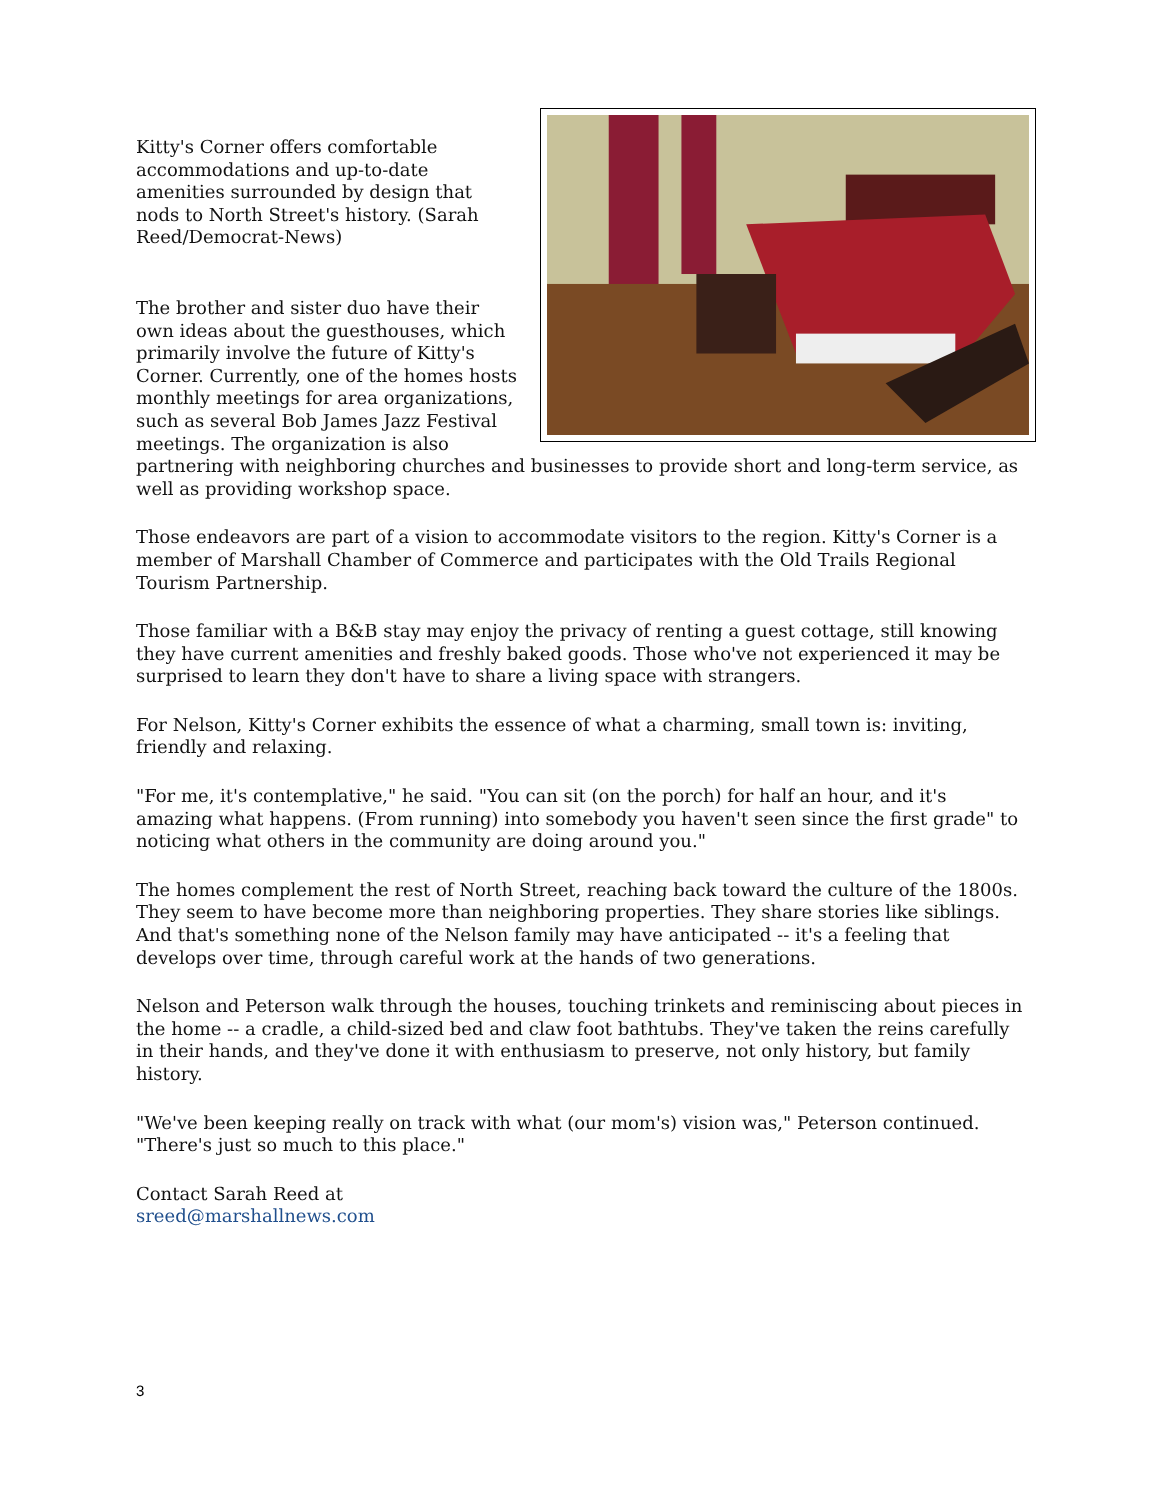Kitty's Corner offers comfortable accommodations and up-to-date amenities surrounded by design that nods to North Street's history. (Sarah Reed/Democrat-News)
The brother and sister duo have their own ideas about the guesthouses, which primarily involve the future of Kitty's Corner. Currently, one of the homes hosts monthly meetings for area organizations, such as several Bob James Jazz Festival meetings. The organization is also partnering with neighboring churches and businesses to provide short and long-term service, as well as providing workshop space.
Those endeavors are part of a vision to accommodate visitors to the region. Kitty's Corner is a member of Marshall Chamber of Commerce and participates with the Old Trails Regional Tourism Partnership.
Those familiar with a B&B stay may enjoy the privacy of renting a guest cottage, still knowing they have current amenities and freshly baked goods. Those who've not experienced it may be surprised to learn they don't have to share a living space with strangers.
For Nelson, Kitty's Corner exhibits the essence of what a charming, small town is: inviting, friendly and relaxing.
"For me, it's contemplative," he said. "You can sit (on the porch) for half an hour, and it's amazing what happens. (From running) into somebody you haven't seen since the first grade" to noticing what others in the community are doing around you."
The homes complement the rest of North Street, reaching back toward the culture of the 1800s. They seem to have become more than neighboring properties. They share stories like siblings. And that's something none of the Nelson family may have anticipated -- it's a feeling that develops over time, through careful work at the hands of two generations.
Nelson and Peterson walk through the houses, touching trinkets and reminiscing about pieces in the home -- a cradle, a child-sized bed and claw foot bathtubs. They've taken the reins carefully in their hands, and they've done it with enthusiasm to preserve, not only history, but family history.
"We've been keeping really on track with what (our mom's) vision was," Peterson continued. "There's just so much to this place."
Contact Sarah Reed at
sreed@marshallnews.com
3